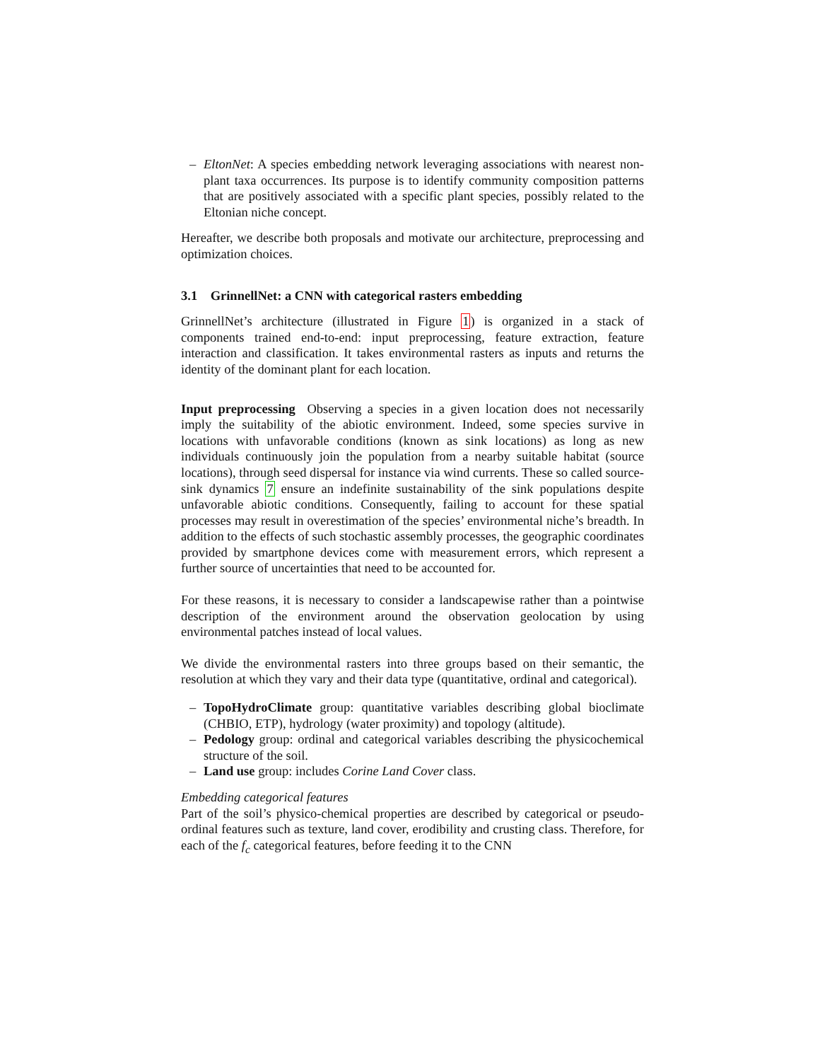– EltonNet: A species embedding network leveraging associations with nearest non-plant taxa occurrences. Its purpose is to identify community composition patterns that are positively associated with a specific plant species, possibly related to the Eltonian niche concept.
Hereafter, we describe both proposals and motivate our architecture, preprocessing and optimization choices.
3.1 GrinnellNet: a CNN with categorical rasters embedding
GrinnellNet’s architecture (illustrated in Figure 1) is organized in a stack of components trained end-to-end: input preprocessing, feature extraction, feature interaction and classification. It takes environmental rasters as inputs and returns the identity of the dominant plant for each location.
Input preprocessing Observing a species in a given location does not necessarily imply the suitability of the abiotic environment. Indeed, some species survive in locations with unfavorable conditions (known as sink locations) as long as new individuals continuously join the population from a nearby suitable habitat (source locations), through seed dispersal for instance via wind currents. These so called source-sink dynamics 7 ensure an indefinite sustainability of the sink populations despite unfavorable abiotic conditions. Consequently, failing to account for these spatial processes may result in overestimation of the species’ environmental niche’s breadth. In addition to the effects of such stochastic assembly processes, the geographic coordinates provided by smartphone devices come with measurement errors, which represent a further source of uncertainties that need to be accounted for.
For these reasons, it is necessary to consider a landscapewise rather than a pointwise description of the environment around the observation geolocation by using environmental patches instead of local values.
We divide the environmental rasters into three groups based on their semantic, the resolution at which they vary and their data type (quantitative, ordinal and categorical).
– TopoHydroClimate group: quantitative variables describing global bioclimate (CHBIO, ETP), hydrology (water proximity) and topology (altitude).
– Pedology group: ordinal and categorical variables describing the physicochemical structure of the soil.
– Land use group: includes Corine Land Cover class.
Embedding categorical features
Part of the soil’s physico-chemical properties are described by categorical or pseudo-ordinal features such as texture, land cover, erodibility and crusting class. Therefore, for each of the f<sub>c</sub> categorical features, before feeding it to the CNN